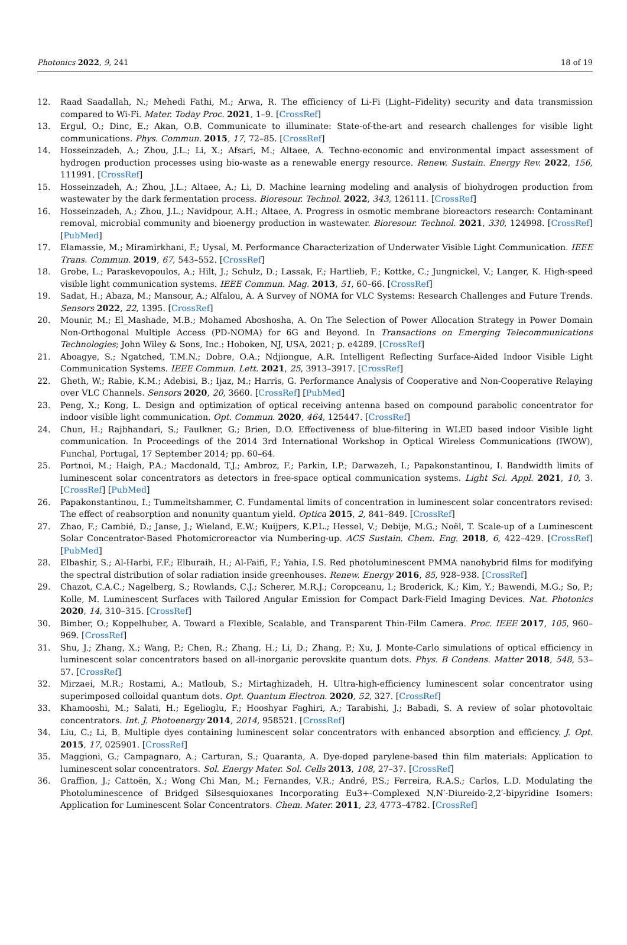Photonics 2022, 9, 241 18 of 19
12. Raad Saadallah, N.; Mehedi Fathi, M.; Arwa, R. The efficiency of Li-Fi (Light–Fidelity) security and data transmission compared to Wi-Fi. Mater. Today Proc. 2021, 1–9. [CrossRef]
13. Ergul, O.; Dinc, E.; Akan, O.B. Communicate to illuminate: State-of-the-art and research challenges for visible light communications. Phys. Commun. 2015, 17, 72–85. [CrossRef]
14. Hosseinzadeh, A.; Zhou, J.L.; Li, X.; Afsari, M.; Altaee, A. Techno-economic and environmental impact assessment of hydrogen production processes using bio-waste as a renewable energy resource. Renew. Sustain. Energy Rev. 2022, 156, 111991. [CrossRef]
15. Hosseinzadeh, A.; Zhou, J.L.; Altaee, A.; Li, D. Machine learning modeling and analysis of biohydrogen production from wastewater by the dark fermentation process. Bioresour. Technol. 2022, 343, 126111. [CrossRef]
16. Hosseinzadeh, A.; Zhou, J.L.; Navidpour, A.H.; Altaee, A. Progress in osmotic membrane bioreactors research: Contaminant removal, microbial community and bioenergy production in wastewater. Bioresour. Technol. 2021, 330, 124998. [CrossRef] [PubMed]
17. Elamassie, M.; Miramirkhani, F.; Uysal, M. Performance Characterization of Underwater Visible Light Communication. IEEE Trans. Commun. 2019, 67, 543–552. [CrossRef]
18. Grobe, L.; Paraskevopoulos, A.; Hilt, J.; Schulz, D.; Lassak, F.; Hartlieb, F.; Kottke, C.; Jungnickel, V.; Langer, K. High-speed visible light communication systems. IEEE Commun. Mag. 2013, 51, 60–66. [CrossRef]
19. Sadat, H.; Abaza, M.; Mansour, A.; Alfalou, A. A Survey of NOMA for VLC Systems: Research Challenges and Future Trends. Sensors 2022, 22, 1395. [CrossRef]
20. Mounir, M.; El_Mashade, M.B.; Mohamed Aboshosha, A. On The Selection of Power Allocation Strategy in Power Domain Non-Orthogonal Multiple Access (PD-NOMA) for 6G and Beyond. In Transactions on Emerging Telecommunications Technologies; John Wiley & Sons, Inc.: Hoboken, NJ, USA, 2021; p. e4289. [CrossRef]
21. Aboagye, S.; Ngatched, T.M.N.; Dobre, O.A.; Ndjiongue, A.R. Intelligent Reflecting Surface-Aided Indoor Visible Light Communication Systems. IEEE Commun. Lett. 2021, 25, 3913–3917. [CrossRef]
22. Gheth, W.; Rabie, K.M.; Adebisi, B.; Ijaz, M.; Harris, G. Performance Analysis of Cooperative and Non-Cooperative Relaying over VLC Channels. Sensors 2020, 20, 3660. [CrossRef] [PubMed]
23. Peng, X.; Kong, L. Design and optimization of optical receiving antenna based on compound parabolic concentrator for indoor visible light communication. Opt. Commun. 2020, 464, 125447. [CrossRef]
24. Chun, H.; Rajbhandari, S.; Faulkner, G.; Brien, D.O. Effectiveness of blue-filtering in WLED based indoor Visible light communication. In Proceedings of the 2014 3rd International Workshop in Optical Wireless Communications (IWOW), Funchal, Portugal, 17 September 2014; pp. 60–64.
25. Portnoi, M.; Haigh, P.A.; Macdonald, T.J.; Ambroz, F.; Parkin, I.P.; Darwazeh, I.; Papakonstantinou, I. Bandwidth limits of luminescent solar concentrators as detectors in free-space optical communication systems. Light Sci. Appl. 2021, 10, 3. [CrossRef] [PubMed]
26. Papakonstantinou, I.; Tummeltshammer, C. Fundamental limits of concentration in luminescent solar concentrators revised: The effect of reabsorption and nonunity quantum yield. Optica 2015, 2, 841–849. [CrossRef]
27. Zhao, F.; Cambié, D.; Janse, J.; Wieland, E.W.; Kuijpers, K.P.L.; Hessel, V.; Debije, M.G.; Noël, T. Scale-up of a Luminescent Solar Concentrator-Based Photomicroreactor via Numbering-up. ACS Sustain. Chem. Eng. 2018, 6, 422–429. [CrossRef] [PubMed]
28. Elbashir, S.; Al-Harbi, F.F.; Elburaih, H.; Al-Faifi, F.; Yahia, I.S. Red photoluminescent PMMA nanohybrid films for modifying the spectral distribution of solar radiation inside greenhouses. Renew. Energy 2016, 85, 928–938. [CrossRef]
29. Chazot, C.A.C.; Nagelberg, S.; Rowlands, C.J.; Scherer, M.R.J.; Coropceanu, I.; Broderick, K.; Kim, Y.; Bawendi, M.G.; So, P.; Kolle, M. Luminescent Surfaces with Tailored Angular Emission for Compact Dark-Field Imaging Devices. Nat. Photonics 2020, 14, 310–315. [CrossRef]
30. Bimber, O.; Koppelhuber, A. Toward a Flexible, Scalable, and Transparent Thin-Film Camera. Proc. IEEE 2017, 105, 960–969. [CrossRef]
31. Shu, J.; Zhang, X.; Wang, P.; Chen, R.; Zhang, H.; Li, D.; Zhang, P.; Xu, J. Monte-Carlo simulations of optical efficiency in luminescent solar concentrators based on all-inorganic perovskite quantum dots. Phys. B Condens. Matter 2018, 548, 53–57. [CrossRef]
32. Mirzaei, M.R.; Rostami, A.; Matloub, S.; Mirtaghizadeh, H. Ultra-high-efficiency luminescent solar concentrator using superimposed colloidal quantum dots. Opt. Quantum Electron. 2020, 52, 327. [CrossRef]
33. Khamooshi, M.; Salati, H.; Egelioglu, F.; Hooshyar Faghiri, A.; Tarabishi, J.; Babadi, S. A review of solar photovoltaic concentrators. Int. J. Photoenergy 2014, 2014, 958521. [CrossRef]
34. Liu, C.; Li, B. Multiple dyes containing luminescent solar concentrators with enhanced absorption and efficiency. J. Opt. 2015, 17, 025901. [CrossRef]
35. Maggioni, G.; Campagnaro, A.; Carturan, S.; Quaranta, A. Dye-doped parylene-based thin film materials: Application to luminescent solar concentrators. Sol. Energy Mater. Sol. Cells 2013, 108, 27–37. [CrossRef]
36. Graffion, J.; Cattoën, X.; Wong Chi Man, M.; Fernandes, V.R.; André, P.S.; Ferreira, R.A.S.; Carlos, L.D. Modulating the Photoluminescence of Bridged Silsesquioxanes Incorporating Eu3+-Complexed N,N′-Diureido-2,2′-bipyridine Isomers: Application for Luminescent Solar Concentrators. Chem. Mater. 2011, 23, 4773–4782. [CrossRef]